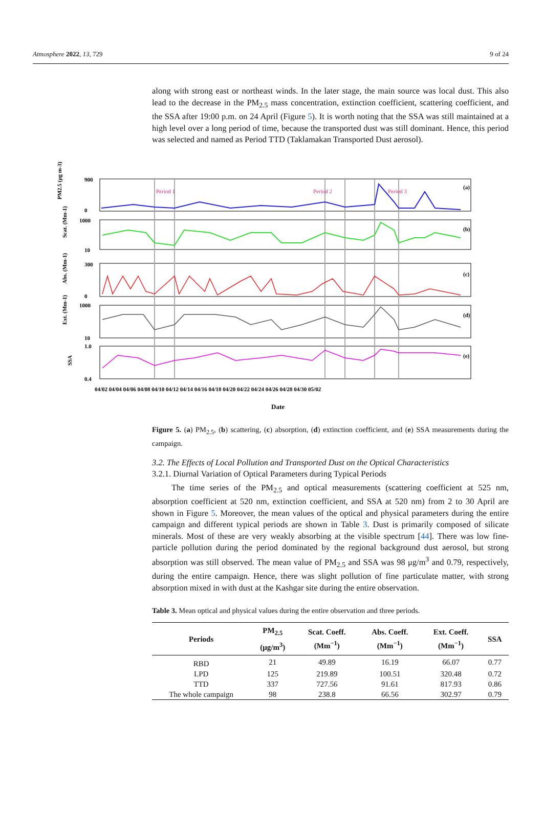Atmosphere 2022, 13, 729 9 of 24
along with strong east or northeast winds. In the later stage, the main source was local dust. This also lead to the decrease in the PM<sub>2.5</sub> mass concentration, extinction coefficient, scattering coefficient, and the SSA after 19:00 p.m. on 24 April (Figure 5). It is worth noting that the SSA was still maintained at a high level over a long period of time, because the transported dust was still dominant. Hence, this period was selected and named as Period TTD (Taklamakan Transported Dust aerosol).
Period 1
Period 2
Period 3
(a)
(b)
(c)
(d)
(e)
900
0
1000
10
300
0
1000
10
1.0
0.4
PM2.5 (μg m-3)
Scat. (Mm-1)
Abs. (Mm-1)
Ext. (Mm-1)
SSA
04/02 04/04 04/06 04/08 04/10 04/12 04/14 04/16 04/18 04/20 04/22 04/24 04/26 04/28 04/30 05/02
Date
Figure 5. (a) PM<sub>2.5</sub>, (b) scattering, (c) absorption, (d) extinction coefficient, and (e) SSA measurements during the campaign.
3.2. The Effects of Local Pollution and Transported Dust on the Optical Characteristics
3.2.1. Diurnal Variation of Optical Parameters during Typical Periods
The time series of the PM<sub>2.5</sub> and optical measurements (scattering coefficient at 525 nm, absorption coefficient at 520 nm, extinction coefficient, and SSA at 520 nm) from 2 to 30 April are shown in Figure 5. Moreover, the mean values of the optical and physical parameters during the entire campaign and different typical periods are shown in Table 3. Dust is primarily composed of silicate minerals. Most of these are very weakly absorbing at the visible spectrum [44]. There was low fine-particle pollution during the period dominated by the regional background dust aerosol, but strong absorption was still observed. The mean value of PM<sub>2.5</sub> and SSA was 98 μg/m<sup>3</sup> and 0.79, respectively, during the entire campaign. Hence, there was slight pollution of fine particulate matter, with strong absorption mixed in with dust at the Kashgar site during the entire observation.
Table 3. Mean optical and physical values during the entire observation and three periods.
| Periods | PM<sub>2.5</sub> (μg/m<sup>3</sup>) | Scat. Coeff. (Mm<sup>−1</sup>) | Abs. Coeff. (Mm<sup>−1</sup>) | Ext. Coeff. (Mm<sup>−1</sup>) | SSA |
| --- | --- | --- | --- | --- | --- |
| RBD | 21 | 49.89 | 16.19 | 66.07 | 0.77 |
| LPD | 125 | 219.89 | 100.51 | 320.48 | 0.72 |
| TTD | 337 | 727.56 | 91.61 | 817.93 | 0.86 |
| The whole campaign | 98 | 238.8 | 66.56 | 302.97 | 0.79 |